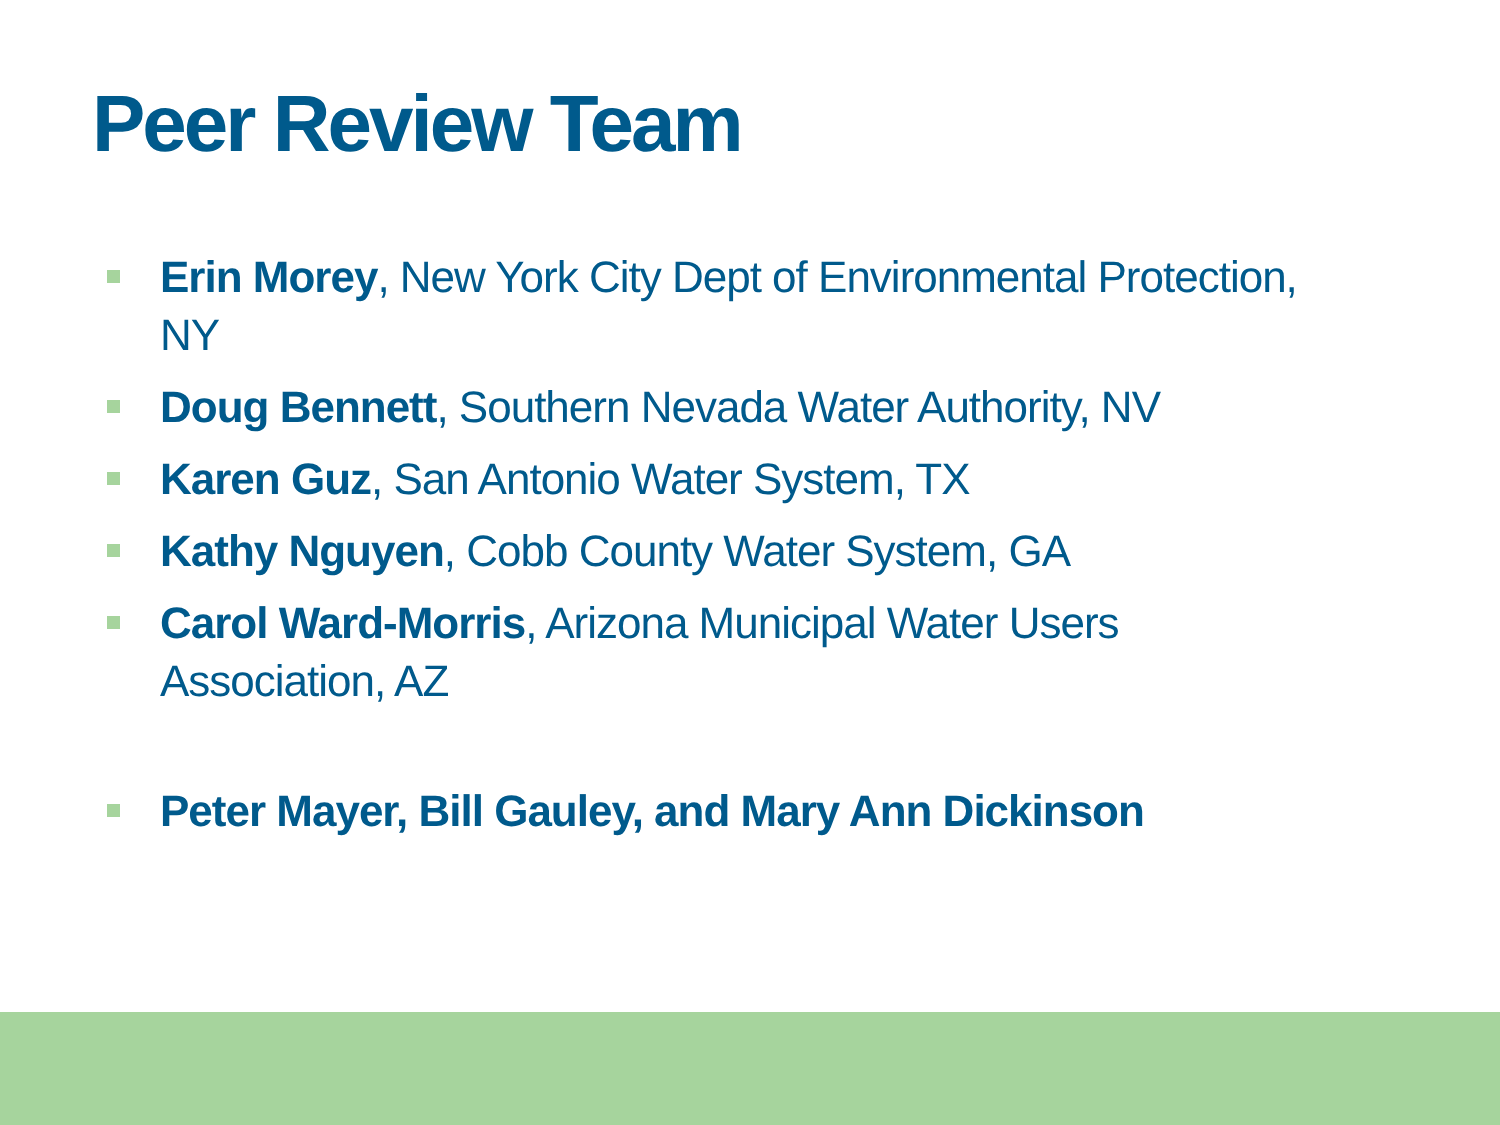Peer Review Team
Erin Morey, New York City Dept of Environmental Protection, NY
Doug Bennett, Southern Nevada Water Authority, NV
Karen Guz, San Antonio Water System, TX
Kathy Nguyen, Cobb County Water System, GA
Carol Ward-Morris, Arizona Municipal Water Users Association, AZ
Peter Mayer, Bill Gauley, and Mary Ann Dickinson